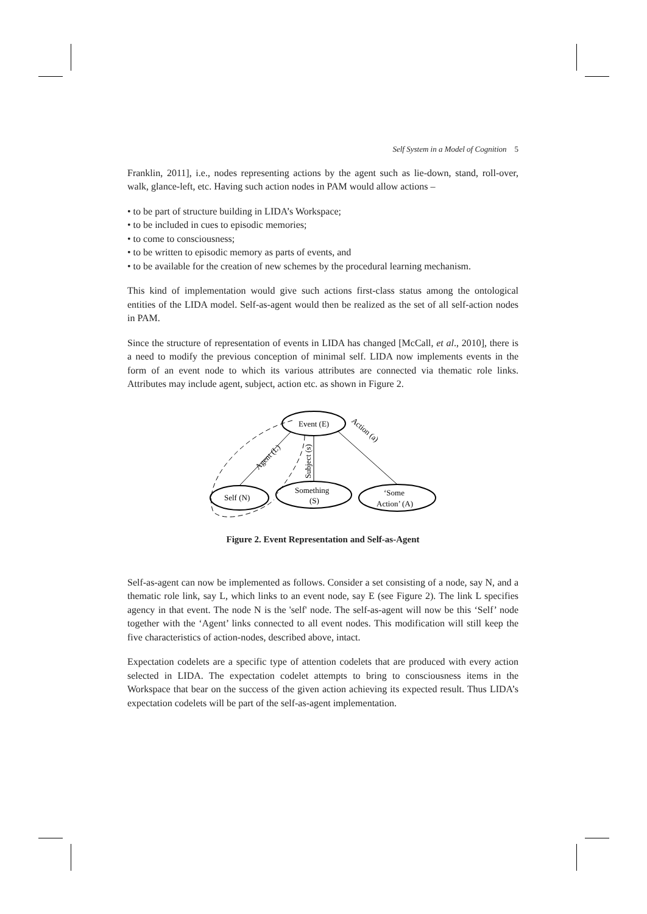Self System in a Model of Cognition 5
Franklin, 2011], i.e., nodes representing actions by the agent such as lie-down, stand, roll-over, walk, glance-left, etc. Having such action nodes in PAM would allow actions –
• to be part of structure building in LIDA’s Workspace;
• to be included in cues to episodic memories;
• to come to consciousness;
• to be written to episodic memory as parts of events, and
• to be available for the creation of new schemes by the procedural learning mechanism.
This kind of implementation would give such actions first-class status among the ontological entities of the LIDA model. Self-as-agent would then be realized as the set of all self-action nodes in PAM.
Since the structure of representation of events in LIDA has changed [McCall, et al., 2010], there is a need to modify the previous conception of minimal self. LIDA now implements events in the form of an event node to which its various attributes are connected via thematic role links. Attributes may include agent, subject, action etc. as shown in Figure 2.
Event (E)
Self (N)
Something
(S)
‘Some
Action’ (A)
Agent (L)
Subject (s)
Action (a)
Figure 2. Event Representation and Self-as-Agent
Self-as-agent can now be implemented as follows. Consider a set consisting of a node, say N, and a thematic role link, say L, which links to an event node, say E (see Figure 2). The link L specifies agency in that event. The node N is the 'self' node. The self-as-agent will now be this ‘Self’ node together with the ‘Agent’ links connected to all event nodes. This modification will still keep the five characteristics of action-nodes, described above, intact.
Expectation codelets are a specific type of attention codelets that are produced with every action selected in LIDA. The expectation codelet attempts to bring to consciousness items in the Workspace that bear on the success of the given action achieving its expected result. Thus LIDA’s expectation codelets will be part of the self-as-agent implementation.